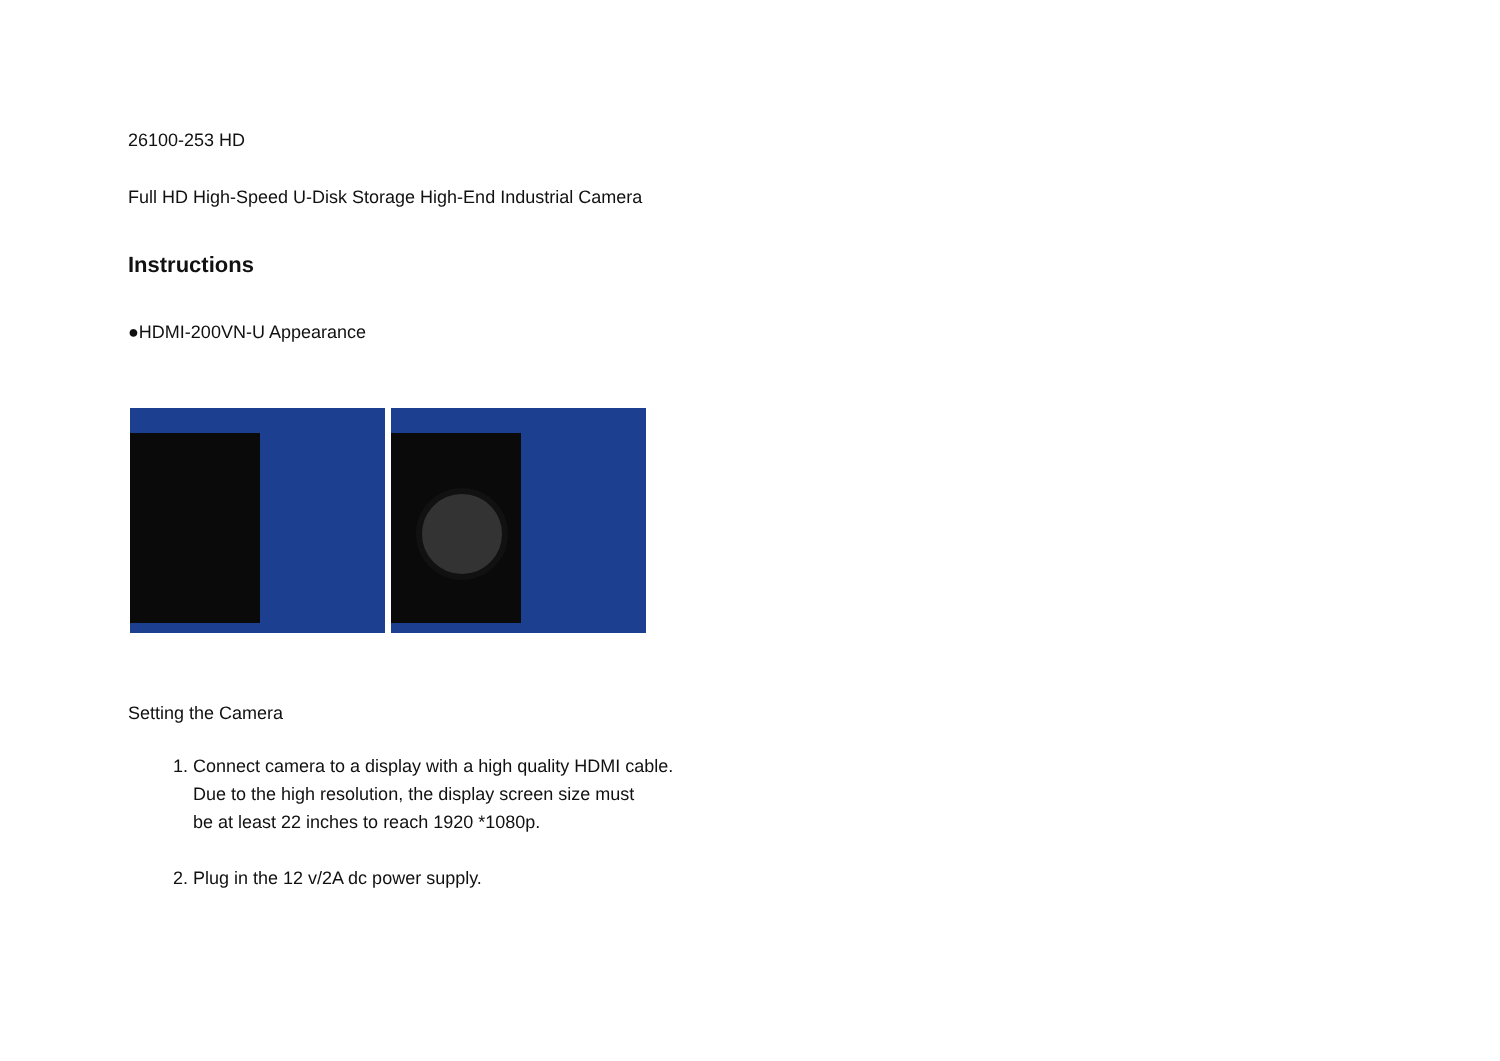26100-253 HD
Full HD High-Speed U-Disk Storage High-End Industrial Camera
Instructions
●HDMI-200VN-U Appearance
Setting the Camera
1. Connect camera to a display with a high quality HDMI cable.
Due to the high resolution, the display screen size must
be at least 22 inches to reach 1920 *1080p.
2. Plug in the 12 v/2A dc power supply.